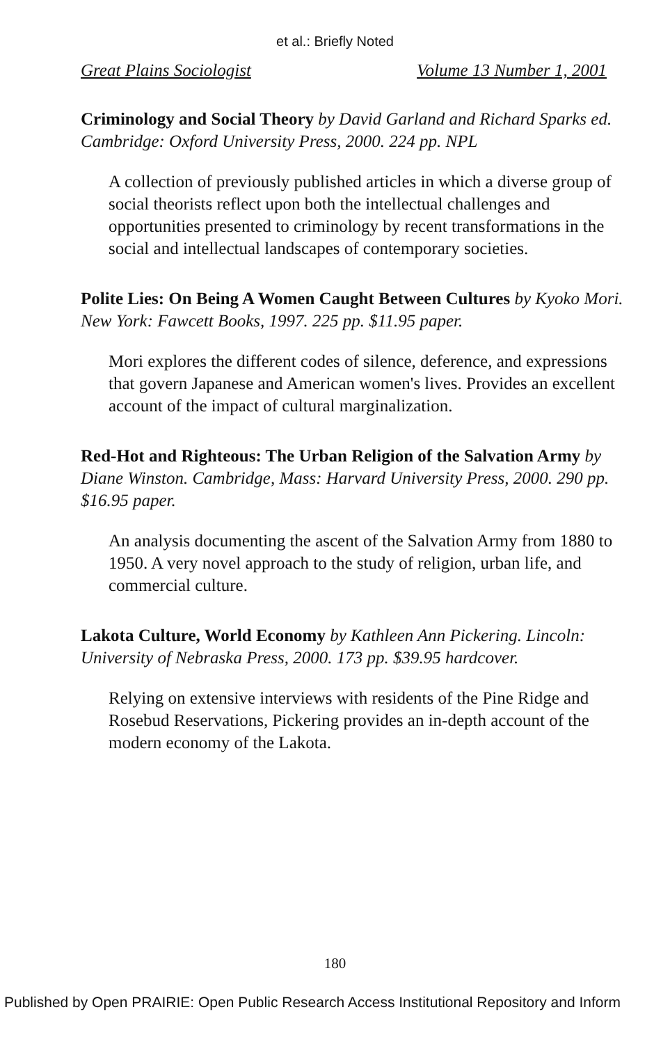et al.: Briefly Noted
Great Plains Sociologist Volume 13 Number 1, 2001
Criminology and Social Theory by David Garland and Richard Sparks ed. Cambridge: Oxford University Press, 2000. 224 pp. NPL
A collection of previously published articles in which a diverse group of social theorists reflect upon both the intellectual challenges and opportunities presented to criminology by recent transformations in the social and intellectual landscapes of contemporary societies.
Polite Lies: On Being A Women Caught Between Cultures by Kyoko Mori. New York: Fawcett Books, 1997. 225 pp. $11.95 paper.
Mori explores the different codes of silence, deference, and expressions that govern Japanese and American women's lives. Provides an excellent account of the impact of cultural marginalization.
Red-Hot and Righteous: The Urban Religion of the Salvation Army by Diane Winston. Cambridge, Mass: Harvard University Press, 2000. 290 pp. $16.95 paper.
An analysis documenting the ascent of the Salvation Army from 1880 to 1950. A very novel approach to the study of religion, urban life, and commercial culture.
Lakota Culture, World Economy by Kathleen Ann Pickering. Lincoln: University of Nebraska Press, 2000. 173 pp. $39.95 hardcover.
Relying on extensive interviews with residents of the Pine Ridge and Rosebud Reservations, Pickering provides an in-depth account of the modern economy of the Lakota.
180
Published by Open PRAIRIE: Open Public Research Access Institutional Repository and Inform